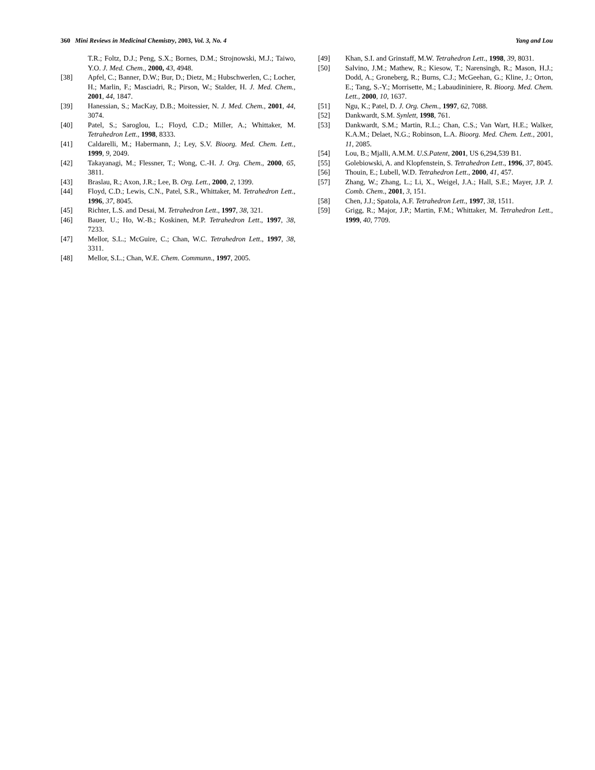360 Mini Reviews in Medicinal Chemistry, 2003, Vol. 3, No. 4 Yang and Lou
T.R.; Foltz, D.J.; Peng, S.X.; Bornes, D.M.; Strojnowski, M.J.; Taiwo, Y.O. J. Med. Chem., 2000, 43, 4948.
[38] Apfel, C.; Banner, D.W.; Bur, D.; Dietz, M.; Hubschwerlen, C.; Locher, H.; Marlin, F.; Masciadri, R.; Pirson, W.; Stalder, H. J. Med. Chem., 2001, 44, 1847.
[39] Hanessian, S.; MacKay, D.B.; Moitessier, N. J. Med. Chem., 2001, 44, 3074.
[40] Patel, S.; Saroglou, L.; Floyd, C.D.; Miller, A.; Whittaker, M. Tetrahedron Lett., 1998, 8333.
[41] Caldarelli, M.; Habermann, J.; Ley, S.V. Bioorg. Med. Chem. Lett., 1999, 9, 2049.
[42] Takayanagi, M.; Flessner, T.; Wong, C.-H. J. Org. Chem., 2000, 65, 3811.
[43] Braslau, R.; Axon, J.R.; Lee, B. Org. Lett., 2000, 2, 1399.
[44] Floyd, C.D.; Lewis, C.N., Patel, S.R., Whittaker, M. Tetrahedron Lett., 1996, 37, 8045.
[45] Richter, L.S. and Desai, M. Tetrahedron Lett., 1997, 38, 321.
[46] Bauer, U.; Ho, W.-B.; Koskinen, M.P. Tetrahedron Lett., 1997, 38, 7233.
[47] Mellor, S.L.; McGuire, C.; Chan, W.C. Tetrahedron Lett., 1997, 38, 3311.
[48] Mellor, S.L.; Chan, W.E. Chem. Communn., 1997, 2005.
[49] Khan, S.I. and Grinstaff, M.W. Tetrahedron Lett., 1998, 39, 8031.
[50] Salvino, J.M.; Mathew, R.; Kiesow, T.; Narensingh, R.; Mason, H.J.; Dodd, A.; Groneberg, R.; Burns, C.J.; McGeehan, G.; Kline, J.; Orton, E.; Tang, S.-Y.; Morrisette, M.; Labaudininiere, R. Bioorg. Med. Chem. Lett., 2000, 10, 1637.
[51] Ngu, K.; Patel, D. J. Org. Chem., 1997, 62, 7088.
[52] Dankwardt, S.M. Synlett, 1998, 761.
[53] Dankwardt, S.M.; Martin, R.L.; Chan, C.S.; Van Wart, H.E.; Walker, K.A.M.; Delaet, N.G.; Robinson, L.A. Bioorg. Med. Chem. Lett., 2001, 11, 2085.
[54] Lou, B.; Mjalli, A.M.M. U.S.Patent, 2001, US 6,294,539 B1.
[55] Golebiowski, A. and Klopfenstein, S. Tetrahedron Lett., 1996, 37, 8045.
[56] Thouin, E.; Lubell, W.D. Tetrahedron Lett., 2000, 41, 457.
[57] Zhang, W.; Zhang, L.; Li, X., Weigel, J.A.; Hall, S.E.; Mayer, J.P. J. Comb. Chem., 2001, 3, 151.
[58] Chen, J.J.; Spatola, A.F. Tetrahedron Lett., 1997, 38, 1511.
[59] Grigg, R.; Major, J.P.; Martin, F.M.; Whittaker, M. Tetrahedron Lett., 1999, 40, 7709.